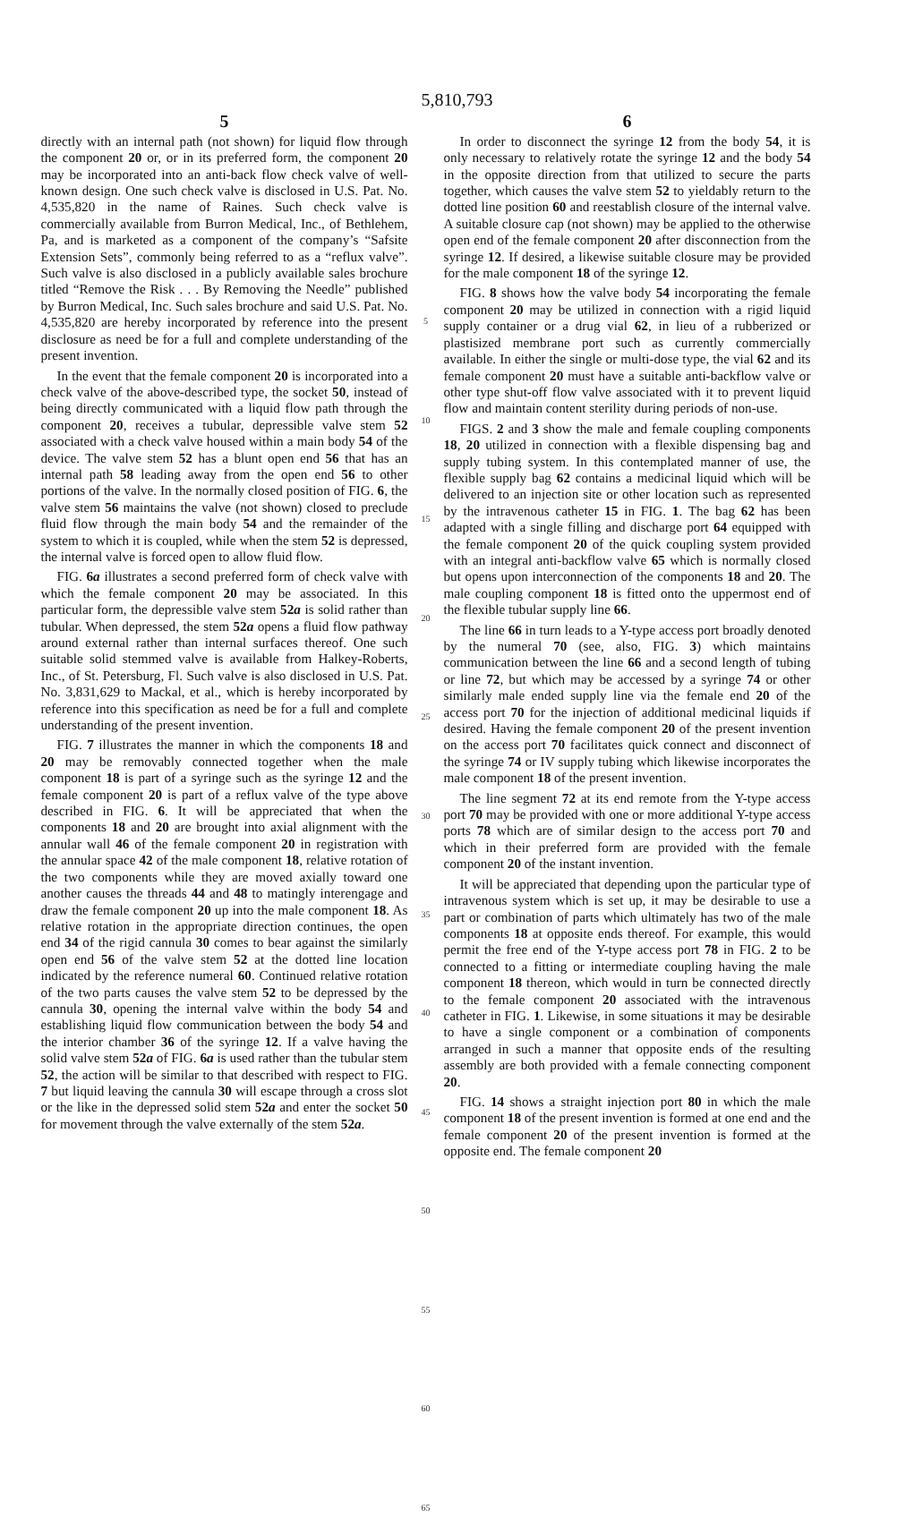5,810,793
5
directly with an internal path (not shown) for liquid flow through the component 20 or, or in its preferred form, the component 20 may be incorporated into an anti-back flow check valve of well-known design. One such check valve is disclosed in U.S. Pat. No. 4,535,820 in the name of Raines. Such check valve is commercially available from Burron Medical, Inc., of Bethlehem, Pa, and is marketed as a component of the company’s “Safsite Extension Sets”, commonly being referred to as a “reflux valve”. Such valve is also disclosed in a publicly available sales brochure titled “Remove the Risk . . . By Removing the Needle” published by Burron Medical, Inc. Such sales brochure and said U.S. Pat. No. 4,535,820 are hereby incorporated by reference into the present disclosure as need be for a full and complete understanding of the present invention.
In the event that the female component 20 is incorporated into a check valve of the above-described type, the socket 50, instead of being directly communicated with a liquid flow path through the component 20, receives a tubular, depressible valve stem 52 associated with a check valve housed within a main body 54 of the device. The valve stem 52 has a blunt open end 56 that has an internal path 58 leading away from the open end 56 to other portions of the valve. In the normally closed position of FIG. 6, the valve stem 56 maintains the valve (not shown) closed to preclude fluid flow through the main body 54 and the remainder of the system to which it is coupled, while when the stem 52 is depressed, the internal valve is forced open to allow fluid flow.
FIG. 6a illustrates a second preferred form of check valve with which the female component 20 may be associated. In this particular form, the depressible valve stem 52a is solid rather than tubular. When depressed, the stem 52a opens a fluid flow pathway around external rather than internal surfaces thereof. One such suitable solid stemmed valve is available from Halkey-Roberts, Inc., of St. Petersburg, Fl. Such valve is also disclosed in U.S. Pat. No. 3,831,629 to Mackal, et al., which is hereby incorporated by reference into this specification as need be for a full and complete understanding of the present invention.
FIG. 7 illustrates the manner in which the components 18 and 20 may be removably connected together when the male component 18 is part of a syringe such as the syringe 12 and the female component 20 is part of a reflux valve of the type above described in FIG. 6. It will be appreciated that when the components 18 and 20 are brought into axial alignment with the annular wall 46 of the female component 20 in registration with the annular space 42 of the male component 18, relative rotation of the two components while they are moved axially toward one another causes the threads 44 and 48 to matingly interengage and draw the female component 20 up into the male component 18. As relative rotation in the appropriate direction continues, the open end 34 of the rigid cannula 30 comes to bear against the similarly open end 56 of the valve stem 52 at the dotted line location indicated by the reference numeral 60. Continued relative rotation of the two parts causes the valve stem 52 to be depressed by the cannula 30, opening the internal valve within the body 54 and establishing liquid flow communication between the body 54 and the interior chamber 36 of the syringe 12. If a valve having the solid valve stem 52a of FIG. 6a is used rather than the tubular stem 52, the action will be similar to that described with respect to FIG. 7 but liquid leaving the cannula 30 will escape through a cross slot or the like in the depressed solid stem 52a and enter the socket 50 for movement through the valve externally of the stem 52a.
5
10
15
20
25
30
35
40
45
50
55
60
65
6
In order to disconnect the syringe 12 from the body 54, it is only necessary to relatively rotate the syringe 12 and the body 54 in the opposite direction from that utilized to secure the parts together, which causes the valve stem 52 to yieldably return to the dotted line position 60 and reestablish closure of the internal valve. A suitable closure cap (not shown) may be applied to the otherwise open end of the female component 20 after disconnection from the syringe 12. If desired, a likewise suitable closure may be provided for the male component 18 of the syringe 12.
FIG. 8 shows how the valve body 54 incorporating the female component 20 may be utilized in connection with a rigid liquid supply container or a drug vial 62, in lieu of a rubberized or plastisized membrane port such as currently commercially available. In either the single or multi-dose type, the vial 62 and its female component 20 must have a suitable anti-backflow valve or other type shut-off flow valve associated with it to prevent liquid flow and maintain content sterility during periods of non-use.
FIGS. 2 and 3 show the male and female coupling components 18, 20 utilized in connection with a flexible dispensing bag and supply tubing system. In this contemplated manner of use, the flexible supply bag 62 contains a medicinal liquid which will be delivered to an injection site or other location such as represented by the intravenous catheter 15 in FIG. 1. The bag 62 has been adapted with a single filling and discharge port 64 equipped with the female component 20 of the quick coupling system provided with an integral anti-backflow valve 65 which is normally closed but opens upon interconnection of the components 18 and 20. The male coupling component 18 is fitted onto the uppermost end of the flexible tubular supply line 66.
The line 66 in turn leads to a Y-type access port broadly denoted by the numeral 70 (see, also, FIG. 3) which maintains communication between the line 66 and a second length of tubing or line 72, but which may be accessed by a syringe 74 or other similarly male ended supply line via the female end 20 of the access port 70 for the injection of additional medicinal liquids if desired. Having the female component 20 of the present invention on the access port 70 facilitates quick connect and disconnect of the syringe 74 or IV supply tubing which likewise incorporates the male component 18 of the present invention.
The line segment 72 at its end remote from the Y-type access port 70 may be provided with one or more additional Y-type access ports 78 which are of similar design to the access port 70 and which in their preferred form are provided with the female component 20 of the instant invention.
It will be appreciated that depending upon the particular type of intravenous system which is set up, it may be desirable to use a part or combination of parts which ultimately has two of the male components 18 at opposite ends thereof. For example, this would permit the free end of the Y-type access port 78 in FIG. 2 to be connected to a fitting or intermediate coupling having the male component 18 thereon, which would in turn be connected directly to the female component 20 associated with the intravenous catheter in FIG. 1. Likewise, in some situations it may be desirable to have a single component or a combination of components arranged in such a manner that opposite ends of the resulting assembly are both provided with a female connecting component 20.
FIG. 14 shows a straight injection port 80 in which the male component 18 of the present invention is formed at one end and the female component 20 of the present invention is formed at the opposite end. The female component 20